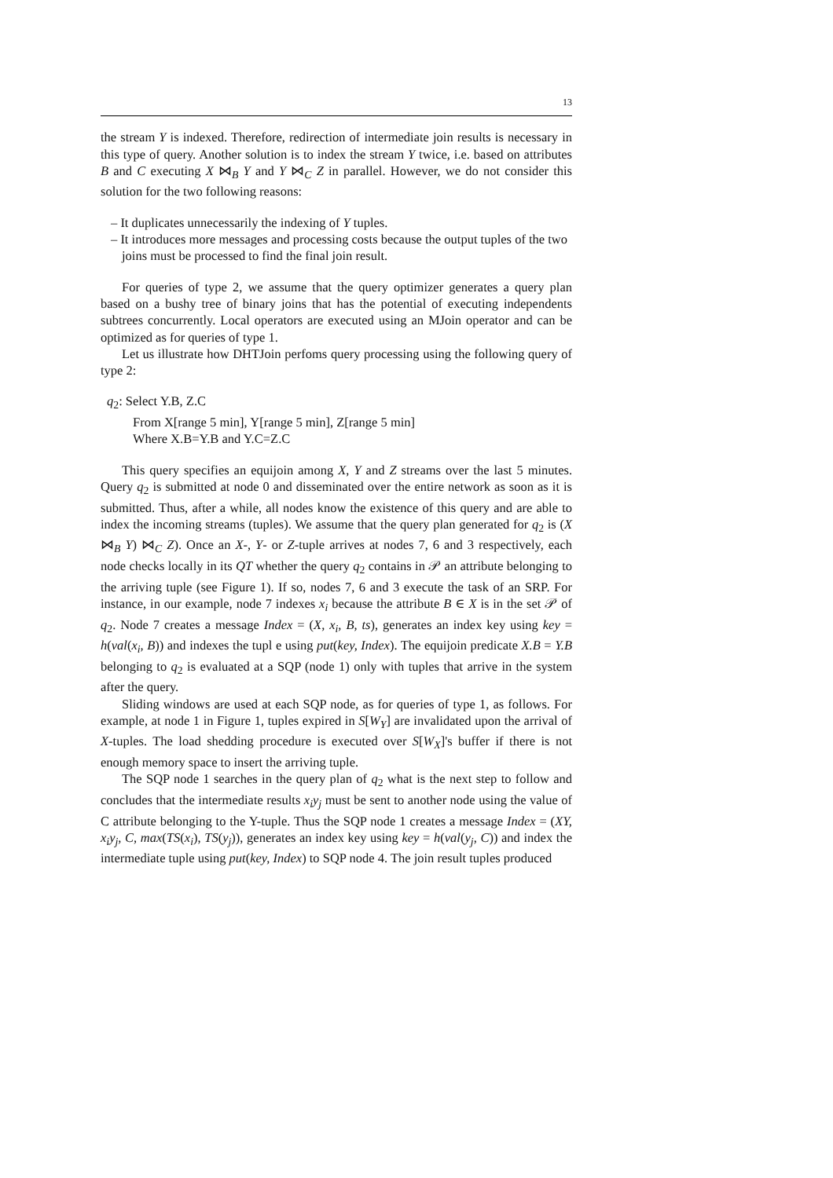13
the stream Y is indexed. Therefore, redirection of intermediate join results is necessary in this type of query. Another solution is to index the stream Y twice, i.e. based on attributes B and C executing X ⋈<sub>B</sub> Y and Y ⋈<sub>C</sub> Z in parallel. However, we do not consider this solution for the two following reasons:
– It duplicates unnecessarily the indexing of Y tuples.
– It introduces more messages and processing costs because the output tuples of the two joins must be processed to find the final join result.
For queries of type 2, we assume that the query optimizer generates a query plan based on a bushy tree of binary joins that has the potential of executing independents subtrees concurrently. Local operators are executed using an MJoin operator and can be optimized as for queries of type 1.
Let us illustrate how DHTJoin perfoms query processing using the following query of type 2:
q<sub>2</sub>: Select Y.B, Z.C
From X[range 5 min], Y[range 5 min], Z[range 5 min]
Where X.B=Y.B and Y.C=Z.C
This query specifies an equijoin among X, Y and Z streams over the last 5 minutes. Query q<sub>2</sub> is submitted at node 0 and disseminated over the entire network as soon as it is submitted. Thus, after a while, all nodes know the existence of this query and are able to index the incoming streams (tuples). We assume that the query plan generated for q<sub>2</sub> is (X ⋈<sub>B</sub> Y) ⋈<sub>C</sub> Z). Once an X-, Y- or Z-tuple arrives at nodes 7, 6 and 3 respectively, each node checks locally in its QT whether the query q<sub>2</sub> contains in 𝒫 an attribute belonging to the arriving tuple (see Figure 1). If so, nodes 7, 6 and 3 execute the task of an SRP. For instance, in our example, node 7 indexes x<sub>i</sub> because the attribute B ∈ X is in the set 𝒫 of q<sub>2</sub>. Node 7 creates a message Index = (X, x<sub>i</sub>, B, ts), generates an index key using key = h(val(x<sub>i</sub>, B)) and indexes the tupl e using put(key, Index). The equijoin predicate X.B = Y.B belonging to q<sub>2</sub> is evaluated at a SQP (node 1) only with tuples that arrive in the system after the query.
Sliding windows are used at each SQP node, as for queries of type 1, as follows. For example, at node 1 in Figure 1, tuples expired in S[W<sub>Y</sub>] are invalidated upon the arrival of X-tuples. The load shedding procedure is executed over S[W<sub>X</sub>]'s buffer if there is not enough memory space to insert the arriving tuple.
The SQP node 1 searches in the query plan of q<sub>2</sub> what is the next step to follow and concludes that the intermediate results x<sub>i</sub>y<sub>j</sub> must be sent to another node using the value of C attribute belonging to the Y-tuple. Thus the SQP node 1 creates a message Index = (XY, x<sub>i</sub>y<sub>j</sub>, C, max(TS(x<sub>i</sub>), TS(y<sub>j</sub>)), generates an index key using key = h(val(y<sub>j</sub>, C)) and index the intermediate tuple using put(key, Index) to SQP node 4. The join result tuples produced